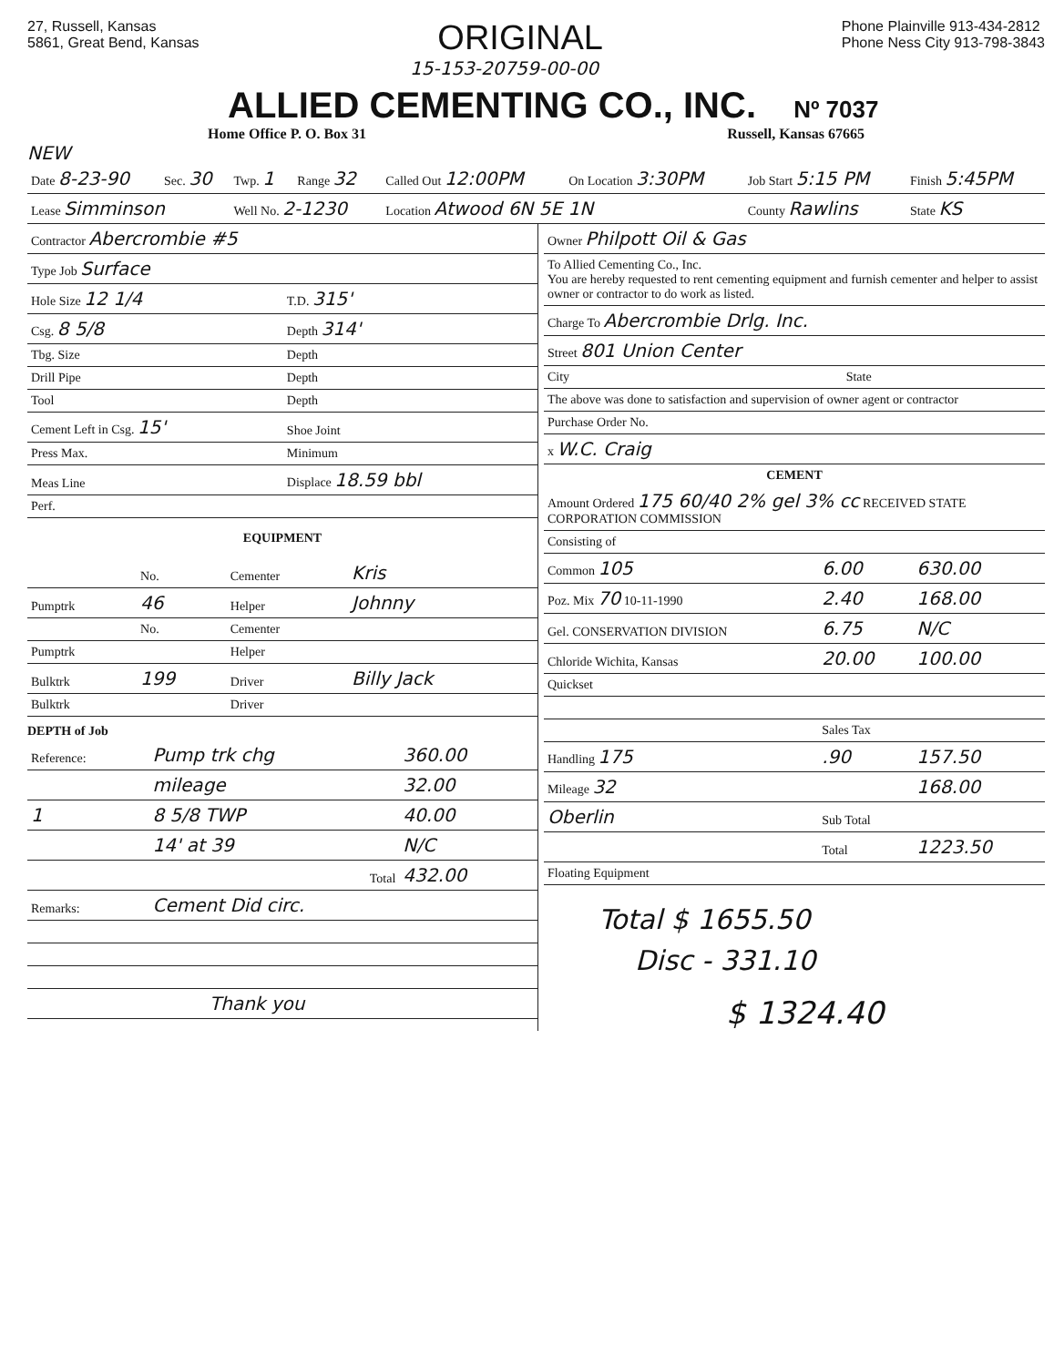27, Russell, Kansas
5861, Great Bend, Kansas
ORIGINAL
Phone Plainville 913-434-2812
Phone Ness City 913-798-3843
15-153-20759-00-00
ALLIED CEMENTING CO., INC. Nº 7037
Home Office P. O. Box 31 Russell, Kansas 67665
NEW
| Date 8-23-90 | Sec. 30 | Twp. 1 | Range 32 | Called Out 12:00PM | On Location 3:30PM | Job Start 5:15 PM | Finish 5:45PM |
| --- | --- | --- | --- | --- | --- | --- | --- |
| Lease Simminson | | Well No. 2-1230 | | Location Atwood 6N 5E 1N | | County Rawlins | State KS |
| Contractor Abercrombie #5 | |
| Type Job Surface | |
| Hole Size 12 1/4 | T.D. 315' |
| Csg. 8 5/8 | Depth 314' |
| Tbg. Size | Depth |
| Drill Pipe | Depth |
| Tool | Depth |
| Cement Left in Csg. 15' | Shoe Joint |
| Press Max. | Minimum |
| Meas Line | Displace 18.59 bbl |
| Perf. | |
EQUIPMENT
| | No. | Cementer | Kris |
| Pumptrk | 46 | Helper | Johnny |
| | No. | Cementer | |
| Pumptrk | | Helper | |
| Bulktrk | 199 | Driver | Billy Jack |
| Bulktrk | | Driver | |
DEPTH of Job
| Reference: | Pump trk chg | 360.00 |
| | mileage | 32.00 |
| 1 | 8 5/8 TWP | 40.00 |
| | 14' at 39 | N/C |
| | Total | 432.00 |
| Remarks: | Cement Did circ. | |
| Thank you | | |
| Owner Philpott Oil & Gas |
| To Allied Cementing Co., Inc. You are hereby requested to rent cementing equipment and furnish cementer and helper to assist owner or contractor to do work as listed. |
| Charge To Abercrombie Drlg. Inc. |
| Street 801 Union Center |
| City State |
| The above was done to satisfaction and supervision of owner agent or contractor |
| Purchase Order No. |
| x W.C. Craig |
CEMENT
| Amount Ordered 175 60/40 2% gel 3% cc RECEIVED STATE CORPORATION COMMISSION | | |
| Consisting of | | |
| Common 105 | 6.00 | 630.00 |
| Poz. Mix 70 10-11-1990 | 2.40 | 168.00 |
| Gel. CONSERVATION DIVISION | 6.75 | N/C |
| Chloride Wichita, Kansas | 20.00 | 100.00 |
| Quickset | | |
| | Sales Tax | |
| Handling 175 | .90 | 157.50 |
| Mileage 32 | | 168.00 |
| Oberlin | Sub Total | |
| | Total | 1223.50 |
| Floating Equipment | | |
Total $ 1655.50
Disc - 331.10
$ 1324.40